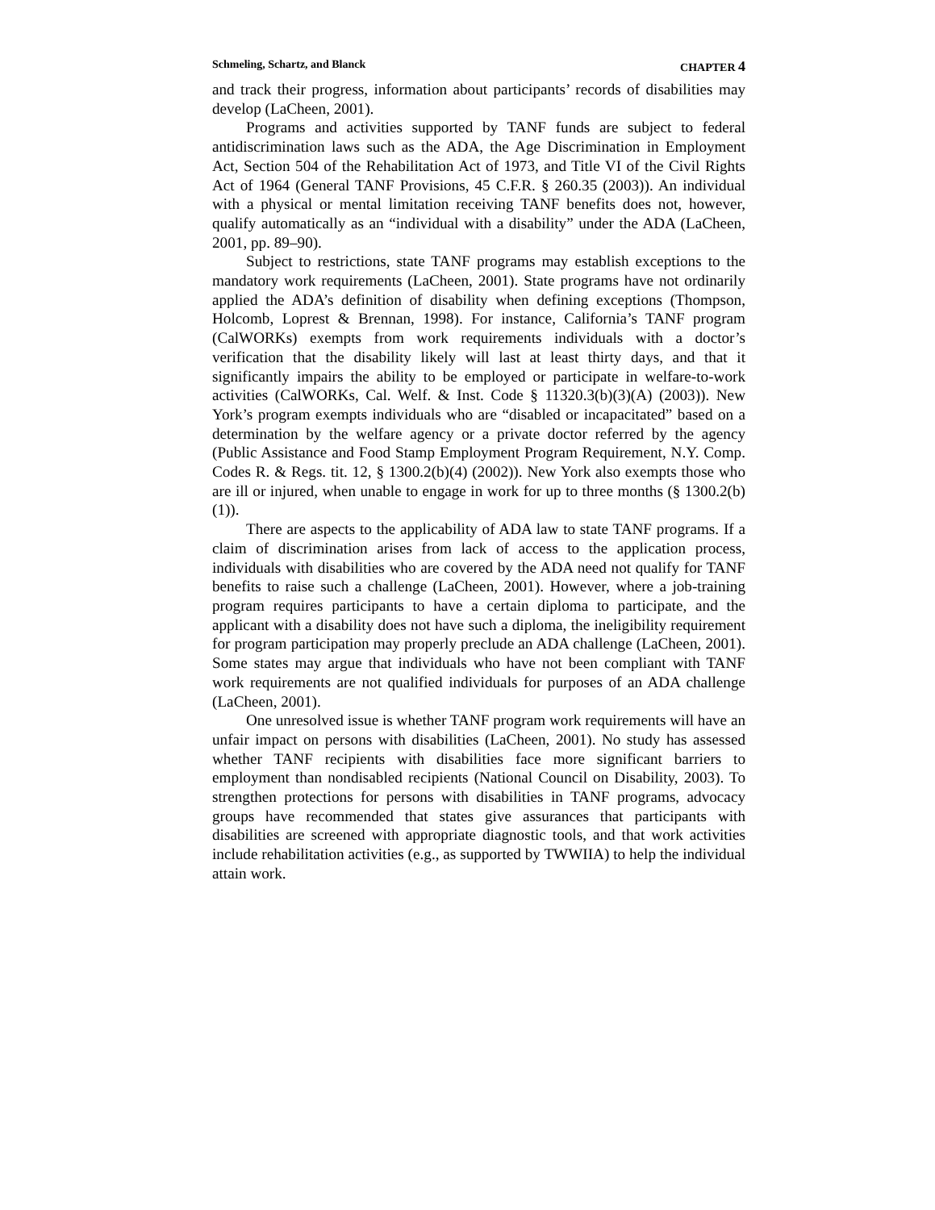Schmeling, Schartz, and Blanck CHAPTER 4
and track their progress, information about participants’ records of disabilities may develop (LaCheen, 2001).
Programs and activities supported by TANF funds are subject to federal antidiscrimination laws such as the ADA, the Age Discrimination in Employment Act, Section 504 of the Rehabilitation Act of 1973, and Title VI of the Civil Rights Act of 1964 (General TANF Provisions, 45 C.F.R. § 260.35 (2003)). An individual with a physical or mental limitation receiving TANF benefits does not, however, qualify automatically as an “individual with a disability” under the ADA (LaCheen, 2001, pp. 89–90).
Subject to restrictions, state TANF programs may establish exceptions to the mandatory work requirements (LaCheen, 2001). State programs have not ordinarily applied the ADA’s definition of disability when defining exceptions (Thompson, Holcomb, Loprest & Brennan, 1998). For instance, California’s TANF program (CalWORKs) exempts from work requirements individuals with a doctor’s verification that the disability likely will last at least thirty days, and that it significantly impairs the ability to be employed or participate in welfare-to-work activities (CalWORKs, Cal. Welf. & Inst. Code § 11320.3(b)(3)(A) (2003)). New York’s program exempts individuals who are “disabled or incapacitated” based on a determination by the welfare agency or a private doctor referred by the agency (Public Assistance and Food Stamp Employment Program Requirement, N.Y. Comp. Codes R. & Regs. tit. 12, § 1300.2(b)(4) (2002)). New York also exempts those who are ill or injured, when unable to engage in work for up to three months (§ 1300.2(b)(1)).
There are aspects to the applicability of ADA law to state TANF programs. If a claim of discrimination arises from lack of access to the application process, individuals with disabilities who are covered by the ADA need not qualify for TANF benefits to raise such a challenge (LaCheen, 2001). However, where a job-training program requires participants to have a certain diploma to participate, and the applicant with a disability does not have such a diploma, the ineligibility requirement for program participation may properly preclude an ADA challenge (LaCheen, 2001). Some states may argue that individuals who have not been compliant with TANF work requirements are not qualified individuals for purposes of an ADA challenge (LaCheen, 2001).
One unresolved issue is whether TANF program work requirements will have an unfair impact on persons with disabilities (LaCheen, 2001). No study has assessed whether TANF recipients with disabilities face more significant barriers to employment than nondisabled recipients (National Council on Disability, 2003). To strengthen protections for persons with disabilities in TANF programs, advocacy groups have recommended that states give assurances that participants with disabilities are screened with appropriate diagnostic tools, and that work activities include rehabilitation activities (e.g., as supported by TWWIIA) to help the individual attain work.